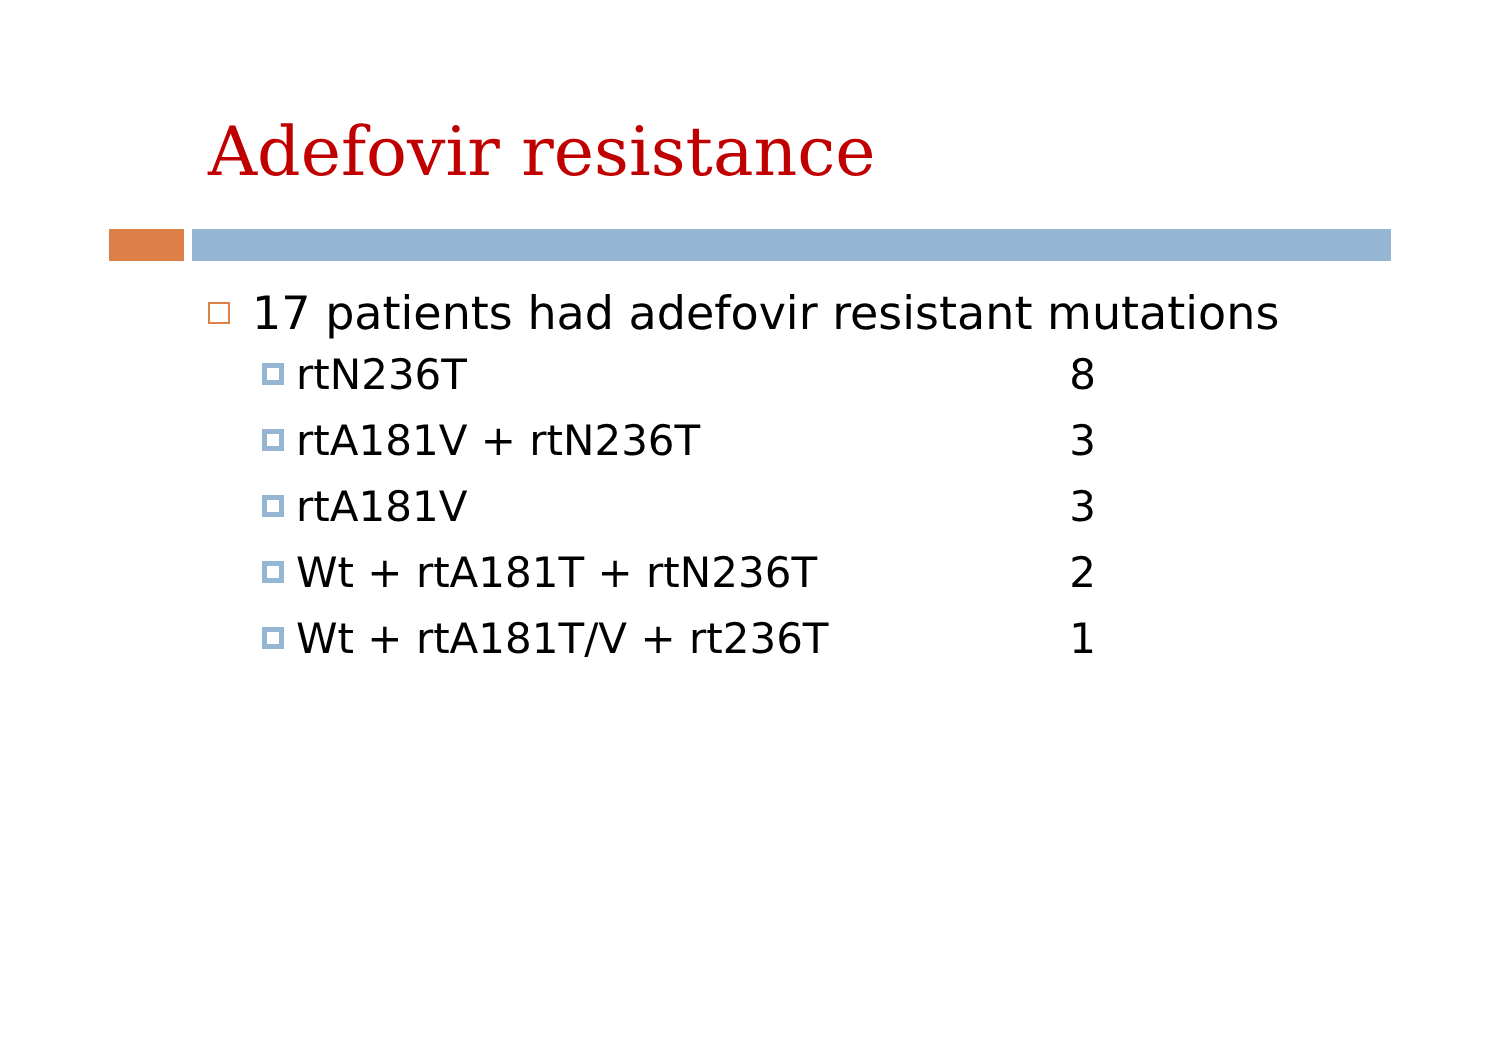Adefovir resistance
17 patients had adefovir resistant mutations
rtN236T 8
rtA181V + rtN236T 3
rtA181V 3
Wt + rtA181T + rtN236T 2
Wt + rtA181T/V + rt236T 1